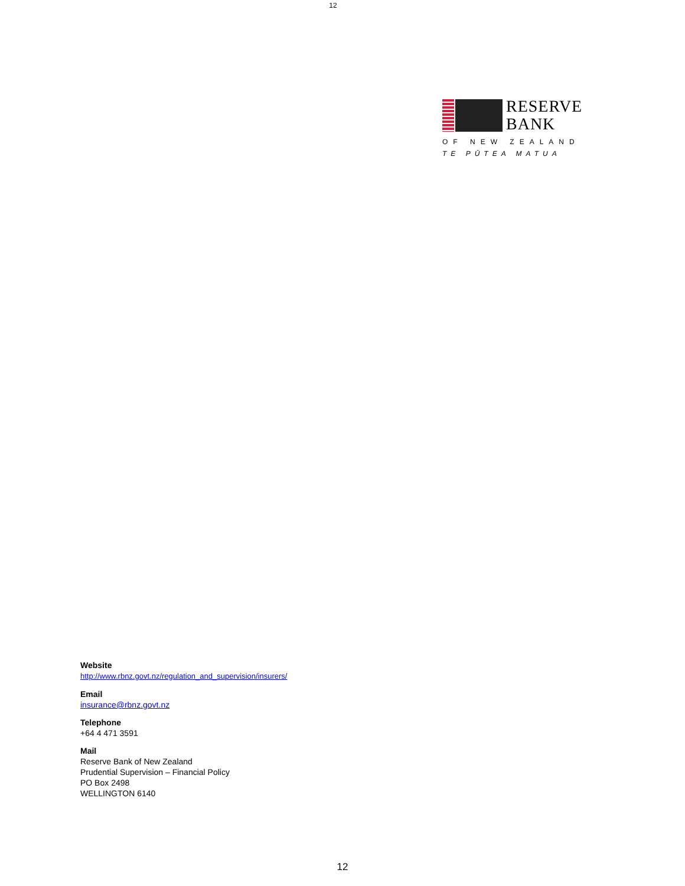12
RESERVE
BANK
OF NEW ZEALAND
TE PŪTEA MATUA
Website
http://www.rbnz.govt.nz/regulation_and_supervision/insurers/
Email
insurance@rbnz.govt.nz
Telephone
+64 4 471 3591
Mail
Reserve Bank of New Zealand
Prudential Supervision – Financial Policy
PO Box 2498
WELLINGTON 6140
12